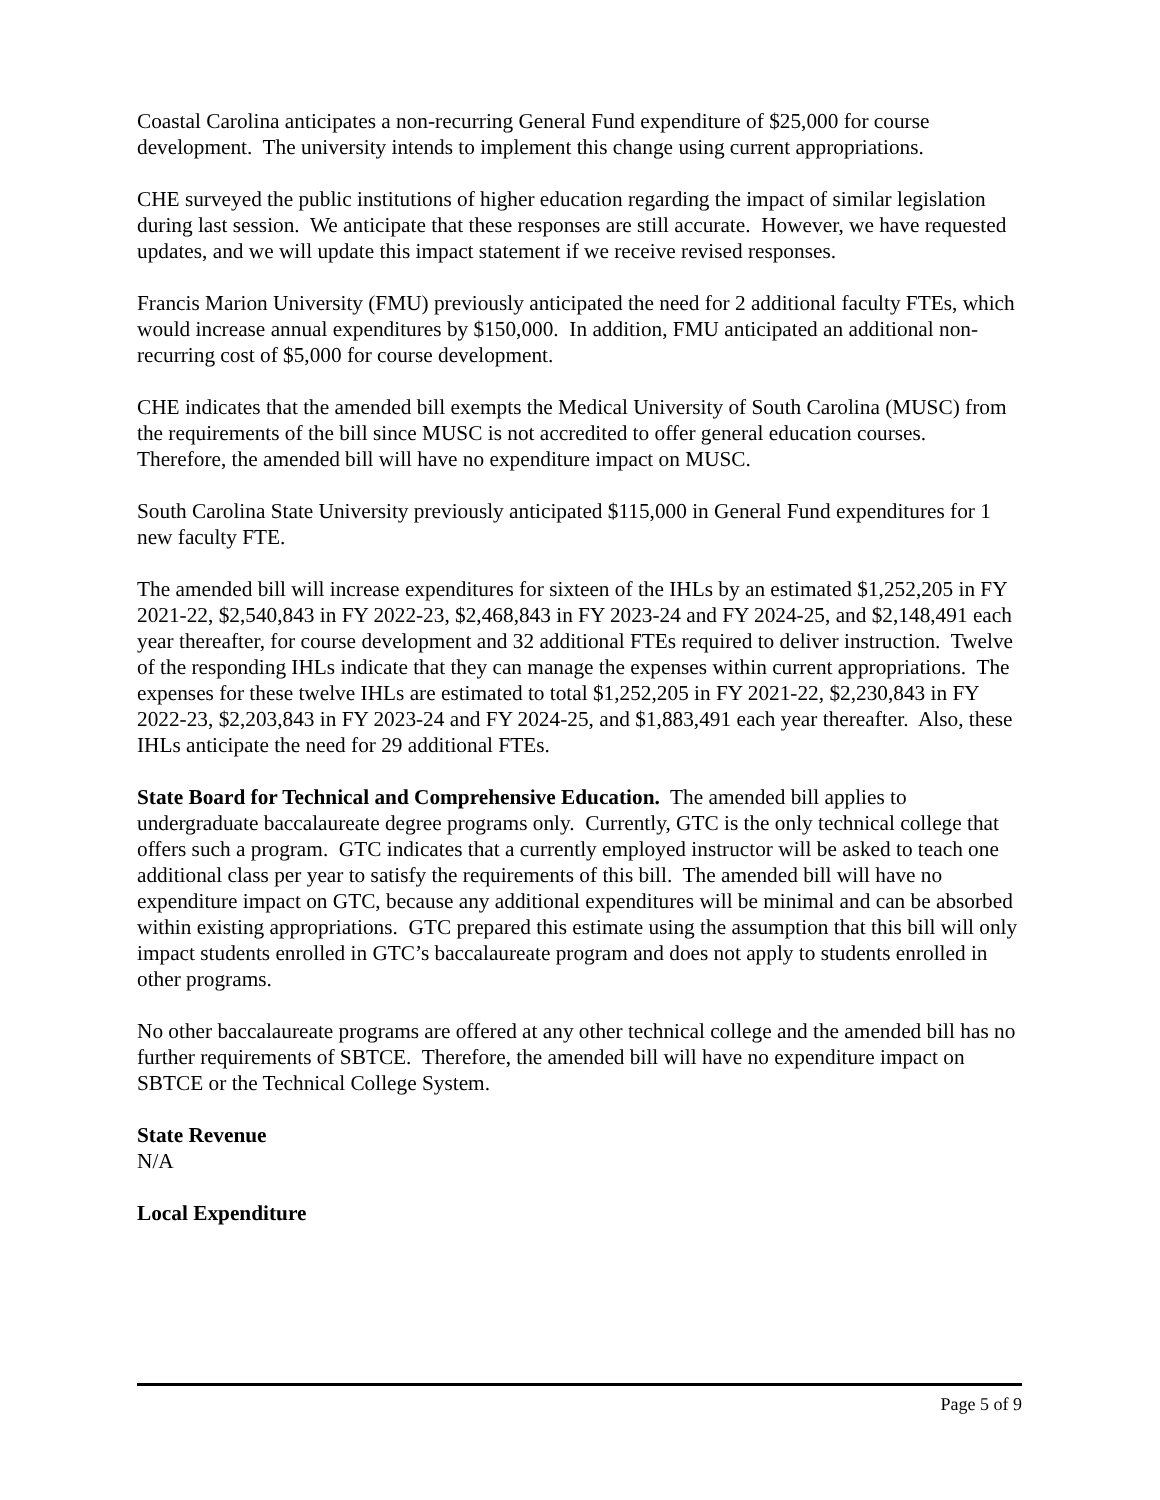Coastal Carolina anticipates a non-recurring General Fund expenditure of $25,000 for course development. The university intends to implement this change using current appropriations.
CHE surveyed the public institutions of higher education regarding the impact of similar legislation during last session. We anticipate that these responses are still accurate. However, we have requested updates, and we will update this impact statement if we receive revised responses.
Francis Marion University (FMU) previously anticipated the need for 2 additional faculty FTEs, which would increase annual expenditures by $150,000. In addition, FMU anticipated an additional non-recurring cost of $5,000 for course development.
CHE indicates that the amended bill exempts the Medical University of South Carolina (MUSC) from the requirements of the bill since MUSC is not accredited to offer general education courses. Therefore, the amended bill will have no expenditure impact on MUSC.
South Carolina State University previously anticipated $115,000 in General Fund expenditures for 1 new faculty FTE.
The amended bill will increase expenditures for sixteen of the IHLs by an estimated $1,252,205 in FY 2021-22, $2,540,843 in FY 2022-23, $2,468,843 in FY 2023-24 and FY 2024-25, and $2,148,491 each year thereafter, for course development and 32 additional FTEs required to deliver instruction. Twelve of the responding IHLs indicate that they can manage the expenses within current appropriations. The expenses for these twelve IHLs are estimated to total $1,252,205 in FY 2021-22, $2,230,843 in FY 2022-23, $2,203,843 in FY 2023-24 and FY 2024-25, and $1,883,491 each year thereafter. Also, these IHLs anticipate the need for 29 additional FTEs.
State Board for Technical and Comprehensive Education. The amended bill applies to undergraduate baccalaureate degree programs only. Currently, GTC is the only technical college that offers such a program. GTC indicates that a currently employed instructor will be asked to teach one additional class per year to satisfy the requirements of this bill. The amended bill will have no expenditure impact on GTC, because any additional expenditures will be minimal and can be absorbed within existing appropriations. GTC prepared this estimate using the assumption that this bill will only impact students enrolled in GTC’s baccalaureate program and does not apply to students enrolled in other programs.
No other baccalaureate programs are offered at any other technical college and the amended bill has no further requirements of SBTCE. Therefore, the amended bill will have no expenditure impact on SBTCE or the Technical College System.
State Revenue
N/A
Local Expenditure
Page 5 of 9